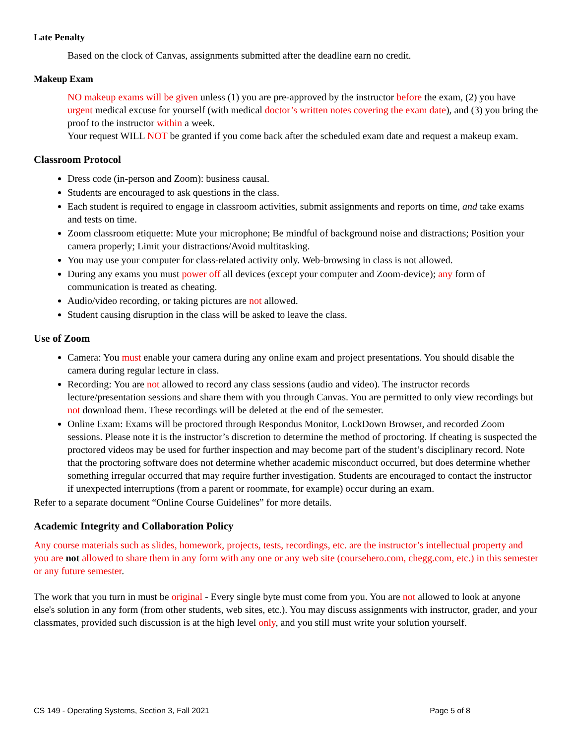Late Penalty
Based on the clock of Canvas, assignments submitted after the deadline earn no credit.
Makeup Exam
NO makeup exams will be given unless (1) you are pre-approved by the instructor before the exam, (2) you have urgent medical excuse for yourself (with medical doctor’s written notes covering the exam date), and (3) you bring the proof to the instructor within a week.
Your request WILL NOT be granted if you come back after the scheduled exam date and request a makeup exam.
Classroom Protocol
Dress code (in-person and Zoom): business causal.
Students are encouraged to ask questions in the class.
Each student is required to engage in classroom activities, submit assignments and reports on time, and take exams and tests on time.
Zoom classroom etiquette: Mute your microphone; Be mindful of background noise and distractions; Position your camera properly; Limit your distractions/Avoid multitasking.
You may use your computer for class-related activity only. Web-browsing in class is not allowed.
During any exams you must power off all devices (except your computer and Zoom-device); any form of communication is treated as cheating.
Audio/video recording, or taking pictures are not allowed.
Student causing disruption in the class will be asked to leave the class.
Use of Zoom
Camera: You must enable your camera during any online exam and project presentations. You should disable the camera during regular lecture in class.
Recording: You are not allowed to record any class sessions (audio and video). The instructor records lecture/presentation sessions and share them with you through Canvas. You are permitted to only view recordings but not download them. These recordings will be deleted at the end of the semester.
Online Exam: Exams will be proctored through Respondus Monitor, LockDown Browser, and recorded Zoom sessions. Please note it is the instructor’s discretion to determine the method of proctoring. If cheating is suspected the proctored videos may be used for further inspection and may become part of the student’s disciplinary record. Note that the proctoring software does not determine whether academic misconduct occurred, but does determine whether something irregular occurred that may require further investigation. Students are encouraged to contact the instructor if unexpected interruptions (from a parent or roommate, for example) occur during an exam.
Refer to a separate document “Online Course Guidelines” for more details.
Academic Integrity and Collaboration Policy
Any course materials such as slides, homework, projects, tests, recordings, etc. are the instructor’s intellectual property and you are not allowed to share them in any form with any one or any web site (coursehero.com, chegg.com, etc.) in this semester or any future semester.
The work that you turn in must be original - Every single byte must come from you. You are not allowed to look at anyone else's solution in any form (from other students, web sites, etc.). You may discuss assignments with instructor, grader, and your classmates, provided such discussion is at the high level only, and you still must write your solution yourself.
CS 149 - Operating Systems, Section 3, Fall 2021 Page 5 of 8